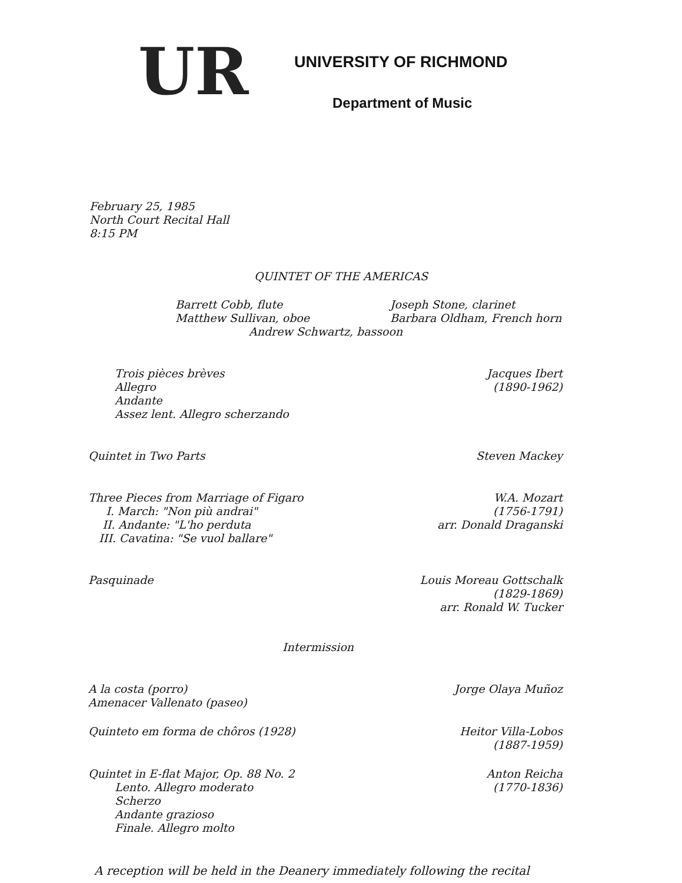UR
UNIVERSITY OF RICHMOND
Department of Music
February 25, 1985
North Court Recital Hall
8:15 PM
QUINTET OF THE AMERICAS
Barrett Cobb, flute Joseph Stone, clarinet
Matthew Sullivan, oboe Barbara Oldham, French horn
Andrew Schwartz, bassoon
Trois pièces brèves
Allegro
Andante
Assez lent. Allegro scherzando
Jacques Ibert
(1890-1962)
Quintet in Two Parts Steven Mackey
Three Pieces from Marriage of Figaro
I. March: "Non più andrai"
II. Andante: "L'ho perduta
III. Cavatina: "Se vuol ballare"
W.A. Mozart
(1756-1791)
arr. Donald Draganski
Pasquinade Louis Moreau Gottschalk
(1829-1869)
arr. Ronald W. Tucker
Intermission
A la costa (porro)
Amenacer Vallenato (paseo)
Jorge Olaya Muñoz
Quinteto em forma de chôros (1928)
Heitor Villa-Lobos
(1887-1959)
Quintet in E-flat Major, Op. 88 No. 2
Lento. Allegro moderato
Scherzo
Andante grazioso
Finale. Allegro molto
Anton Reicha
(1770-1836)
A reception will be held in the Deanery immediately following the recital